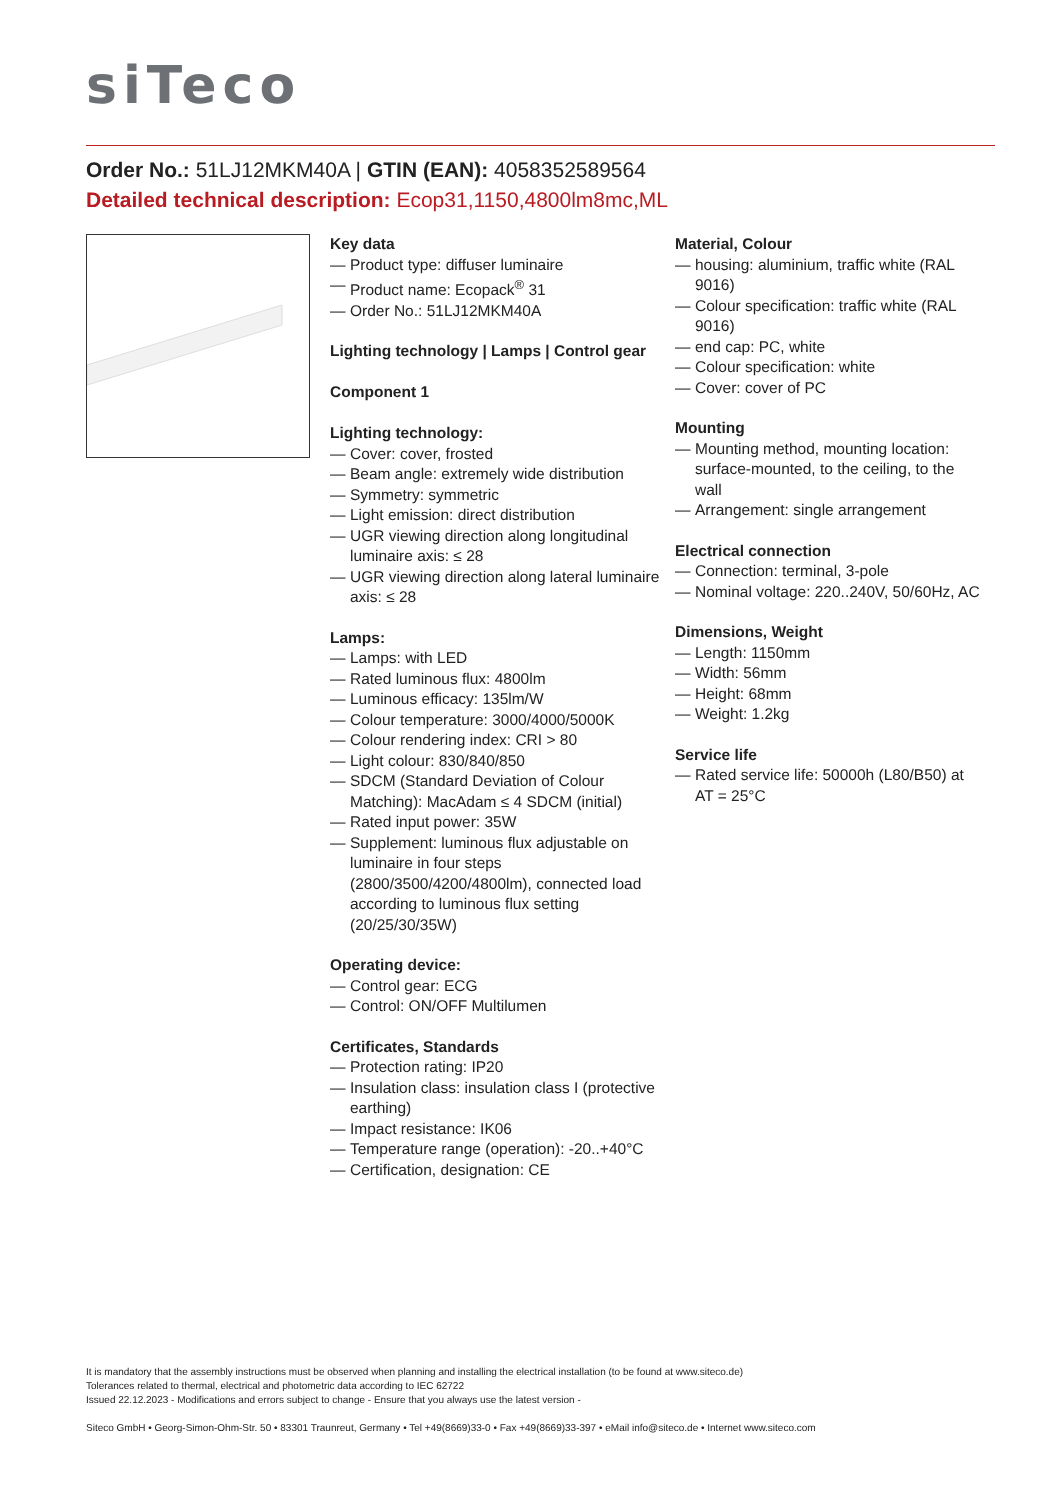siTeco
Order No.: 51LJ12MKM40A | GTIN (EAN): 4058352589564
Detailed technical description: Ecop31,1150,4800lm8mc,ML
Key data
— Product type: diffuser luminaire
— Product name: Ecopack<sup>®</sup> 31
— Order No.: 51LJ12MKM40A
Lighting technology | Lamps | Control gear
Component 1
Lighting technology:
— Cover: cover, frosted
— Beam angle: extremely wide distribution
— Symmetry: symmetric
— Light emission: direct distribution
— UGR viewing direction along longitudinal luminaire axis: ≤ 28
— UGR viewing direction along lateral luminaire axis: ≤ 28
Lamps:
— Lamps: with LED
— Rated luminous flux: 4800lm
— Luminous efficacy: 135lm/W
— Colour temperature: 3000/4000/5000K
— Colour rendering index: CRI > 80
— Light colour: 830/840/850
— SDCM (Standard Deviation of Colour Matching): MacAdam ≤ 4 SDCM (initial)
— Rated input power: 35W
— Supplement: luminous flux adjustable on luminaire in four steps (2800/3500/4200/4800lm), connected load according to luminous flux setting (20/25/30/35W)
Operating device:
— Control gear: ECG
— Control: ON/OFF Multilumen
Certificates, Standards
— Protection rating: IP20
— Insulation class: insulation class I (protective earthing)
— Impact resistance: IK06
— Temperature range (operation): -20..+40°C
— Certification, designation: CE
Material, Colour
— housing: aluminium, traffic white (RAL 9016)
— Colour specification: traffic white (RAL 9016)
— end cap: PC, white
— Colour specification: white
— Cover: cover of PC
Mounting
— Mounting method, mounting location: surface-mounted, to the ceiling, to the wall
— Arrangement: single arrangement
Electrical connection
— Connection: terminal, 3-pole
— Nominal voltage: 220..240V, 50/60Hz, AC
Dimensions, Weight
— Length: 1150mm
— Width: 56mm
— Height: 68mm
— Weight: 1.2kg
Service life
— Rated service life: 50000h (L80/B50) at AT = 25°C
It is mandatory that the assembly instructions must be observed when planning and installing the electrical installation (to be found at www.siteco.de)
Tolerances related to thermal, electrical and photometric data according to IEC 62722
Issued 22.12.2023 - Modifications and errors subject to change - Ensure that you always use the latest version -
Siteco GmbH • Georg-Simon-Ohm-Str. 50 • 83301 Traunreut, Germany • Tel +49(8669)33-0 • Fax +49(8669)33-397 • eMail info@siteco.de • Internet www.siteco.com